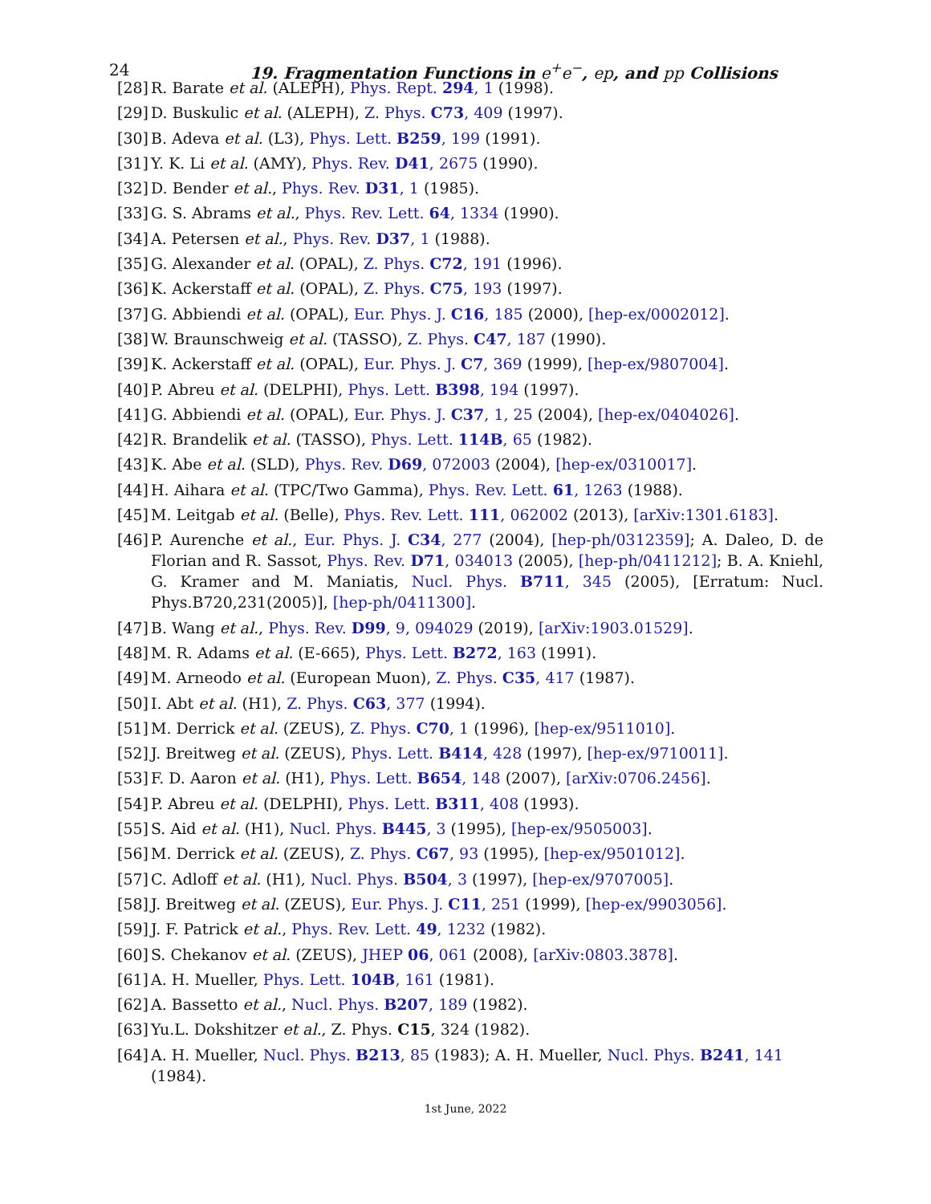24
19. Fragmentation Functions in e<sup>+</sup>e<sup>−</sup>, ep, and pp Collisions
[28] R. Barate et al. (ALEPH), Phys. Rept. 294, 1 (1998).
[29] D. Buskulic et al. (ALEPH), Z. Phys. C73, 409 (1997).
[30] B. Adeva et al. (L3), Phys. Lett. B259, 199 (1991).
[31] Y. K. Li et al. (AMY), Phys. Rev. D41, 2675 (1990).
[32] D. Bender et al., Phys. Rev. D31, 1 (1985).
[33] G. S. Abrams et al., Phys. Rev. Lett. 64, 1334 (1990).
[34] A. Petersen et al., Phys. Rev. D37, 1 (1988).
[35] G. Alexander et al. (OPAL), Z. Phys. C72, 191 (1996).
[36] K. Ackerstaff et al. (OPAL), Z. Phys. C75, 193 (1997).
[37] G. Abbiendi et al. (OPAL), Eur. Phys. J. C16, 185 (2000), [hep-ex/0002012].
[38] W. Braunschweig et al. (TASSO), Z. Phys. C47, 187 (1990).
[39] K. Ackerstaff et al. (OPAL), Eur. Phys. J. C7, 369 (1999), [hep-ex/9807004].
[40] P. Abreu et al. (DELPHI), Phys. Lett. B398, 194 (1997).
[41] G. Abbiendi et al. (OPAL), Eur. Phys. J. C37, 1, 25 (2004), [hep-ex/0404026].
[42] R. Brandelik et al. (TASSO), Phys. Lett. 114B, 65 (1982).
[43] K. Abe et al. (SLD), Phys. Rev. D69, 072003 (2004), [hep-ex/0310017].
[44] H. Aihara et al. (TPC/Two Gamma), Phys. Rev. Lett. 61, 1263 (1988).
[45] M. Leitgab et al. (Belle), Phys. Rev. Lett. 111, 062002 (2013), [arXiv:1301.6183].
[46] P. Aurenche et al., Eur. Phys. J. C34, 277 (2004), [hep-ph/0312359]; A. Daleo, D. de Florian and R. Sassot, Phys. Rev. D71, 034013 (2005), [hep-ph/0411212]; B. A. Kniehl, G. Kramer and M. Maniatis, Nucl. Phys. B711, 345 (2005), [Erratum: Nucl. Phys.B720,231(2005)], [hep-ph/0411300].
[47] B. Wang et al., Phys. Rev. D99, 9, 094029 (2019), [arXiv:1903.01529].
[48] M. R. Adams et al. (E-665), Phys. Lett. B272, 163 (1991).
[49] M. Arneodo et al. (European Muon), Z. Phys. C35, 417 (1987).
[50] I. Abt et al. (H1), Z. Phys. C63, 377 (1994).
[51] M. Derrick et al. (ZEUS), Z. Phys. C70, 1 (1996), [hep-ex/9511010].
[52] J. Breitweg et al. (ZEUS), Phys. Lett. B414, 428 (1997), [hep-ex/9710011].
[53] F. D. Aaron et al. (H1), Phys. Lett. B654, 148 (2007), [arXiv:0706.2456].
[54] P. Abreu et al. (DELPHI), Phys. Lett. B311, 408 (1993).
[55] S. Aid et al. (H1), Nucl. Phys. B445, 3 (1995), [hep-ex/9505003].
[56] M. Derrick et al. (ZEUS), Z. Phys. C67, 93 (1995), [hep-ex/9501012].
[57] C. Adloff et al. (H1), Nucl. Phys. B504, 3 (1997), [hep-ex/9707005].
[58] J. Breitweg et al. (ZEUS), Eur. Phys. J. C11, 251 (1999), [hep-ex/9903056].
[59] J. F. Patrick et al., Phys. Rev. Lett. 49, 1232 (1982).
[60] S. Chekanov et al. (ZEUS), JHEP 06, 061 (2008), [arXiv:0803.3878].
[61] A. H. Mueller, Phys. Lett. 104B, 161 (1981).
[62] A. Bassetto et al., Nucl. Phys. B207, 189 (1982).
[63] Yu.L. Dokshitzer et al., Z. Phys. C15, 324 (1982).
[64] A. H. Mueller, Nucl. Phys. B213, 85 (1983); A. H. Mueller, Nucl. Phys. B241, 141 (1984).
1st June, 2022